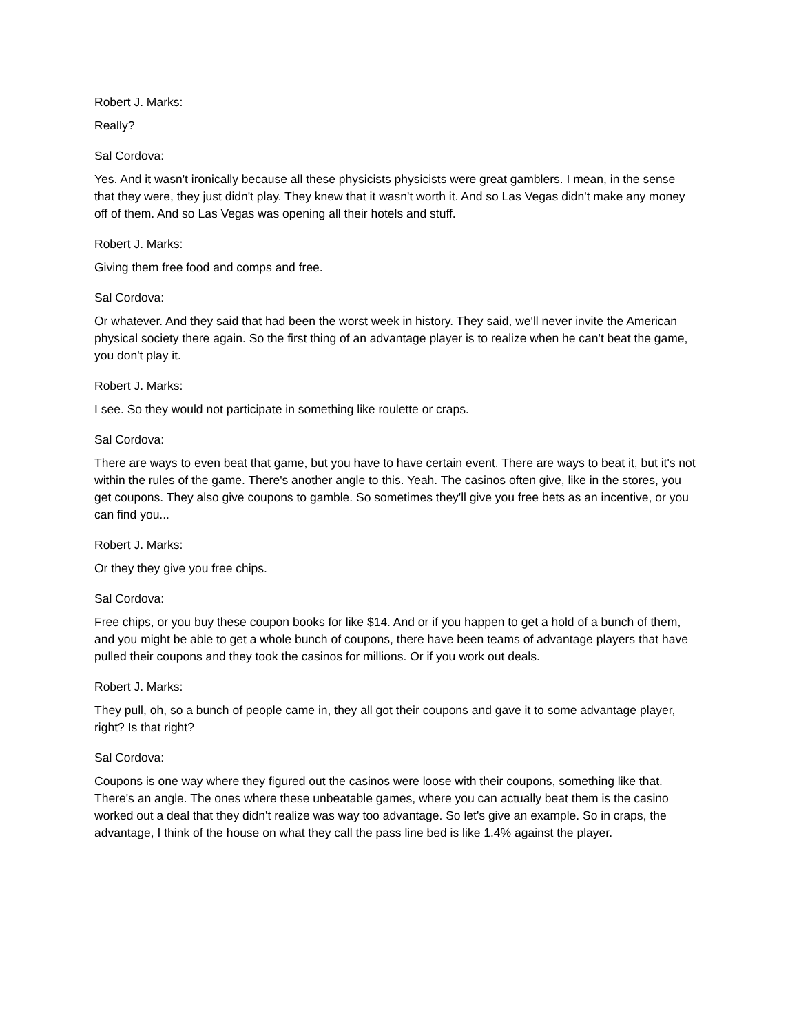Robert J. Marks:
Really?
Sal Cordova:
Yes. And it wasn't ironically because all these physicists physicists were great gamblers. I mean, in the sense that they were, they just didn't play. They knew that it wasn't worth it. And so Las Vegas didn't make any money off of them. And so Las Vegas was opening all their hotels and stuff.
Robert J. Marks:
Giving them free food and comps and free.
Sal Cordova:
Or whatever. And they said that had been the worst week in history. They said, we'll never invite the American physical society there again. So the first thing of an advantage player is to realize when he can't beat the game, you don't play it.
Robert J. Marks:
I see. So they would not participate in something like roulette or craps.
Sal Cordova:
There are ways to even beat that game, but you have to have certain event. There are ways to beat it, but it's not within the rules of the game. There's another angle to this. Yeah. The casinos often give, like in the stores, you get coupons. They also give coupons to gamble. So sometimes they'll give you free bets as an incentive, or you can find you...
Robert J. Marks:
Or they they give you free chips.
Sal Cordova:
Free chips, or you buy these coupon books for like $14. And or if you happen to get a hold of a bunch of them, and you might be able to get a whole bunch of coupons, there have been teams of advantage players that have pulled their coupons and they took the casinos for millions. Or if you work out deals.
Robert J. Marks:
They pull, oh, so a bunch of people came in, they all got their coupons and gave it to some advantage player, right? Is that right?
Sal Cordova:
Coupons is one way where they figured out the casinos were loose with their coupons, something like that. There's an angle. The ones where these unbeatable games, where you can actually beat them is the casino worked out a deal that they didn't realize was way too advantage. So let's give an example. So in craps, the advantage, I think of the house on what they call the pass line bed is like 1.4% against the player.